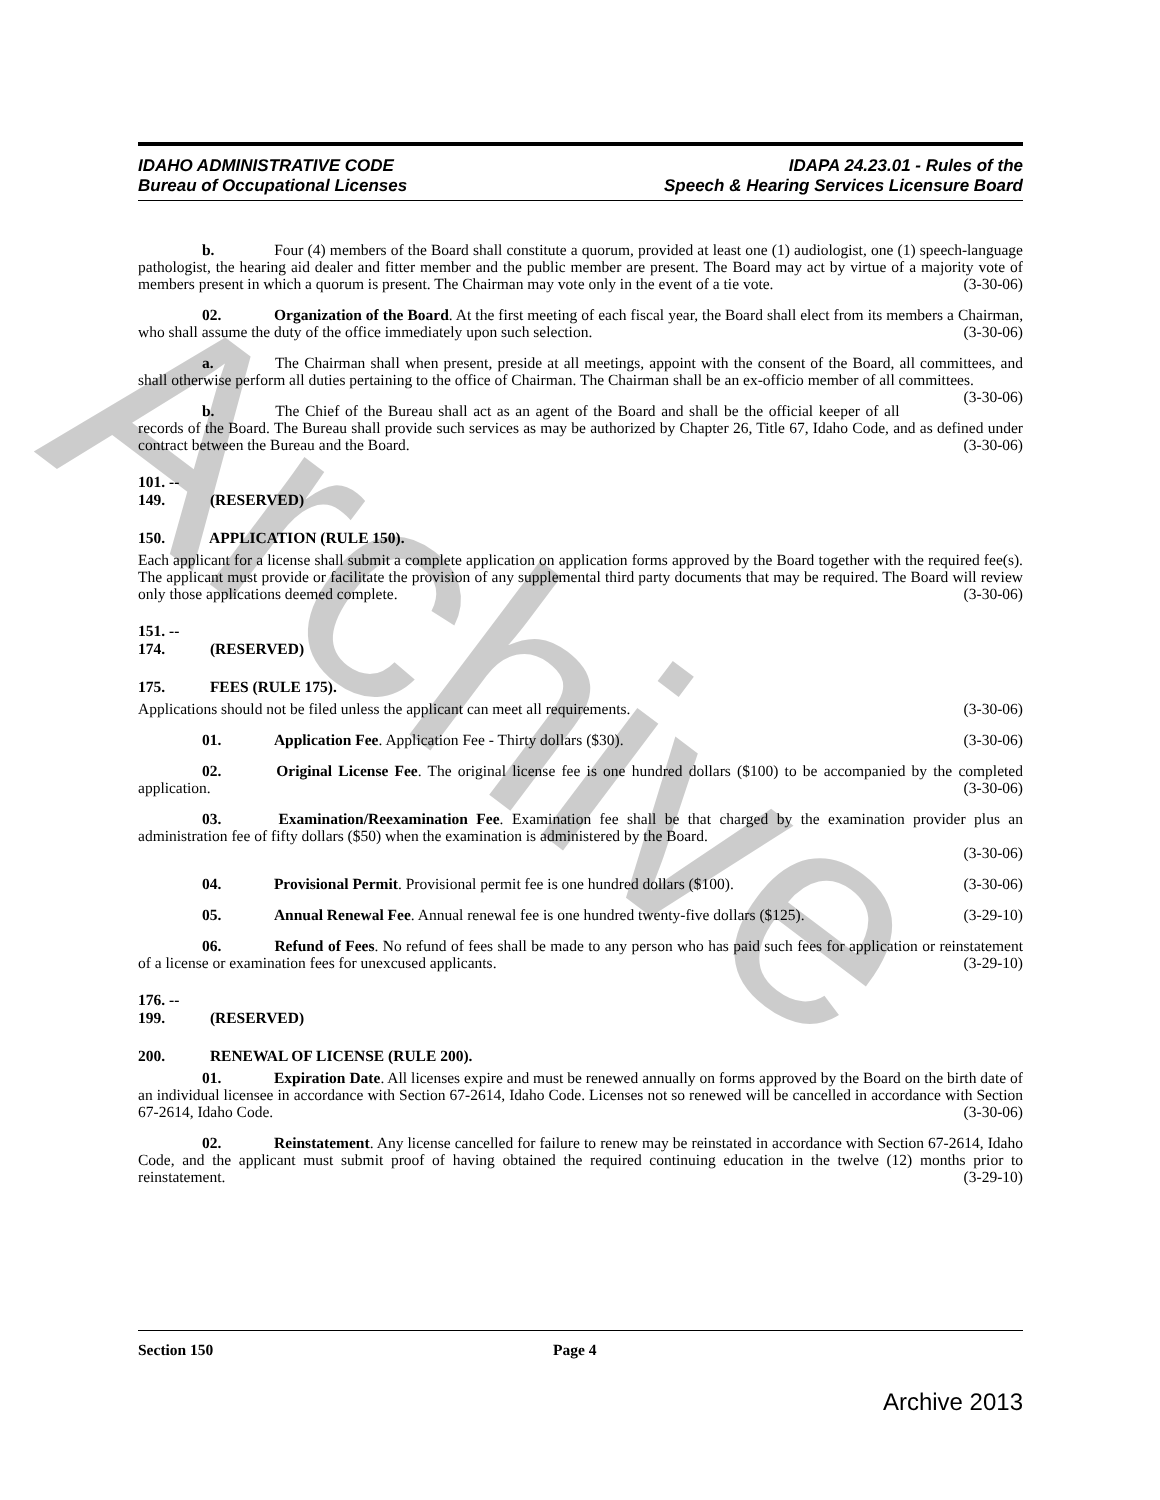Archive
IDAHO ADMINISTRATIVE CODE
Bureau of Occupational Licenses
IDAPA 24.23.01 - Rules of the
Speech & Hearing Services Licensure Board
b. Four (4) members of the Board shall constitute a quorum, provided at least one (1) audiologist, one (1) speech-language pathologist, the hearing aid dealer and fitter member and the public member are present. The Board may act by virtue of a majority vote of members present in which a quorum is present. The Chairman may vote only in the event of a tie vote. (3-30-06)
02. Organization of the Board. At the first meeting of each fiscal year, the Board shall elect from its members a Chairman, who shall assume the duty of the office immediately upon such selection. (3-30-06)
a. The Chairman shall when present, preside at all meetings, appoint with the consent of the Board, all committees, and shall otherwise perform all duties pertaining to the office of Chairman. The Chairman shall be an ex-officio member of all committees. (3-30-06)
b. The Chief of the Bureau shall act as an agent of the Board and shall be the official keeper of all records of the Board. The Bureau shall provide such services as may be authorized by Chapter 26, Title 67, Idaho Code, and as defined under contract between the Bureau and the Board. (3-30-06)
101. -- 149. (RESERVED)
150. APPLICATION (RULE 150).
Each applicant for a license shall submit a complete application on application forms approved by the Board together with the required fee(s). The applicant must provide or facilitate the provision of any supplemental third party documents that may be required. The Board will review only those applications deemed complete. (3-30-06)
151. -- 174. (RESERVED)
175. FEES (RULE 175).
Applications should not be filed unless the applicant can meet all requirements. (3-30-06)
01. Application Fee. Application Fee - Thirty dollars ($30). (3-30-06)
02. Original License Fee. The original license fee is one hundred dollars ($100) to be accompanied by the completed application. (3-30-06)
03. Examination/Reexamination Fee. Examination fee shall be that charged by the examination provider plus an administration fee of fifty dollars ($50) when the examination is administered by the Board.
(3-30-06)
04. Provisional Permit. Provisional permit fee is one hundred dollars ($100). (3-30-06)
05. Annual Renewal Fee. Annual renewal fee is one hundred twenty-five dollars ($125). (3-29-10)
06. Refund of Fees. No refund of fees shall be made to any person who has paid such fees for application or reinstatement of a license or examination fees for unexcused applicants. (3-29-10)
176. -- 199. (RESERVED)
200. RENEWAL OF LICENSE (RULE 200).
01. Expiration Date. All licenses expire and must be renewed annually on forms approved by the Board on the birth date of an individual licensee in accordance with Section 67-2614, Idaho Code. Licenses not so renewed will be cancelled in accordance with Section 67-2614, Idaho Code. (3-30-06)
02. Reinstatement. Any license cancelled for failure to renew may be reinstated in accordance with Section 67-2614, Idaho Code, and the applicant must submit proof of having obtained the required continuing education in the twelve (12) months prior to reinstatement. (3-29-10)
Section 150 Page 4
Archive 2013